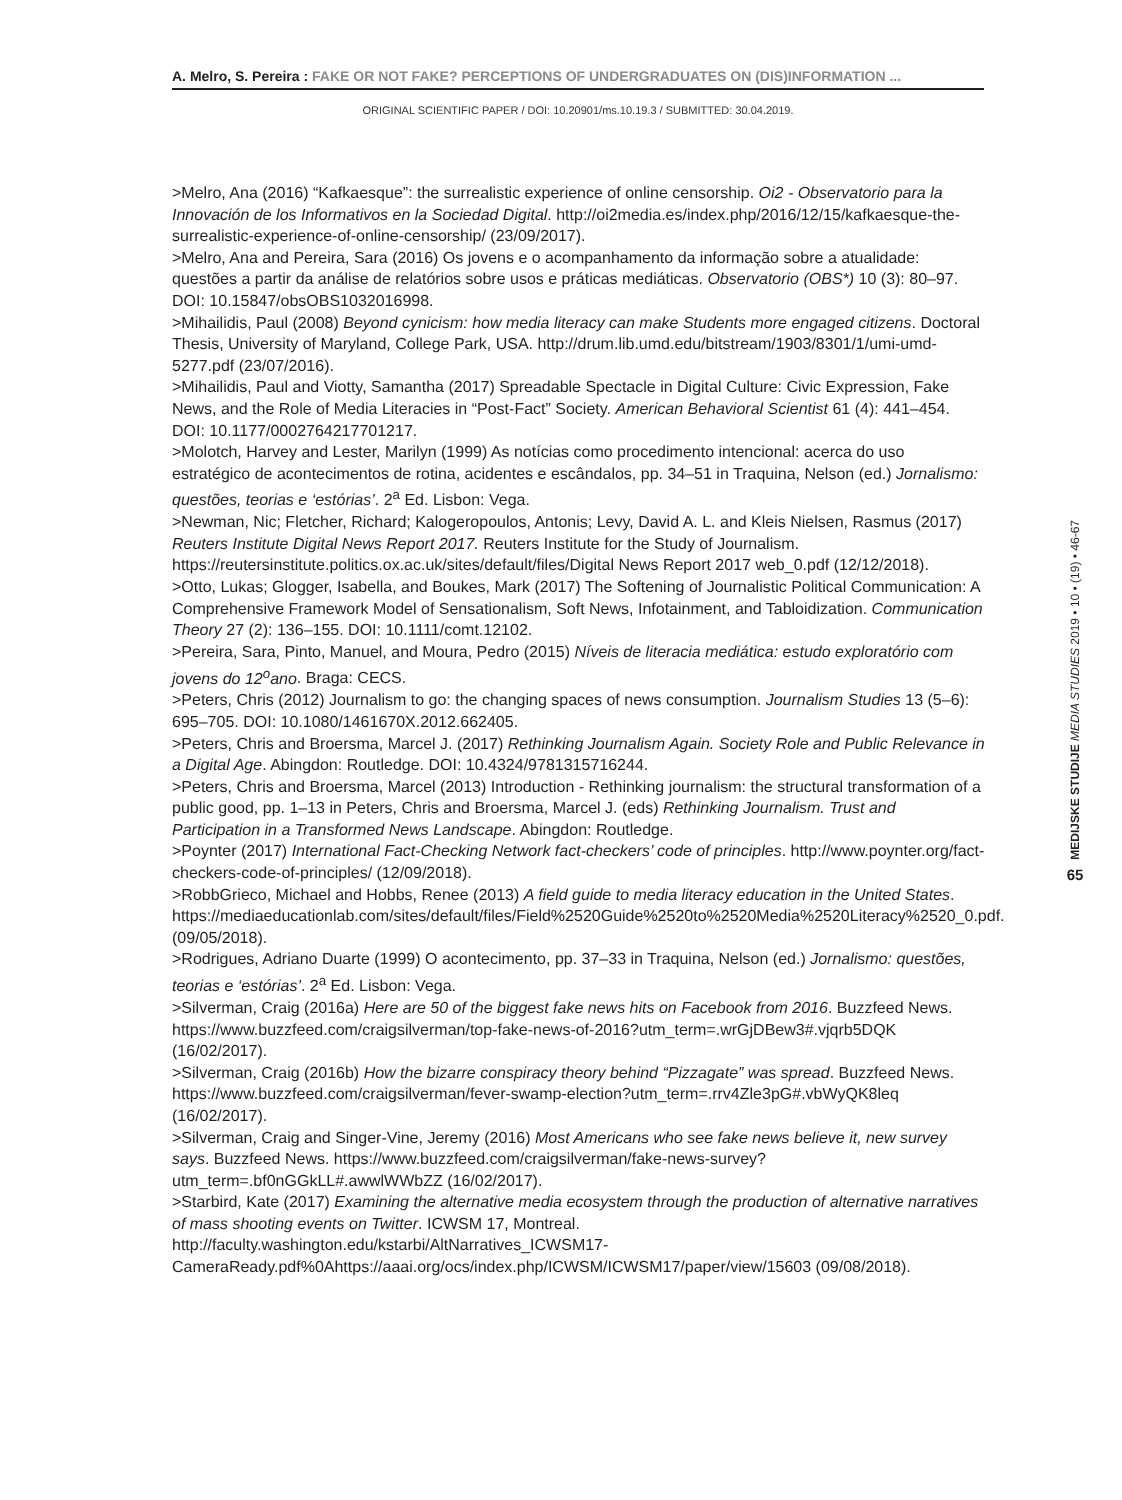A. Melro, S. Pereira : FAKE OR NOT FAKE? PERCEPTIONS OF UNDERGRADUATES ON (DIS)INFORMATION ...
ORIGINAL SCIENTIFIC PAPER / DOI: 10.20901/ms.10.19.3 / SUBMITTED: 30.04.2019.
>Melro, Ana (2016) “Kafkaesque”: the surrealistic experience of online censorship. Oi2 - Observatorio para la Innovación de los Informativos en la Sociedad Digital. http://oi2media.es/index.php/2016/12/15/kafkaesque-the-surrealistic-experience-of-online-censorship/ (23/09/2017).
>Melro, Ana and Pereira, Sara (2016) Os jovens e o acompanhamento da informação sobre a atualidade: questões a partir da análise de relatórios sobre usos e práticas mediáticas. Observatorio (OBS*) 10 (3): 80–97. DOI: 10.15847/obsOBS1032016998.
>Mihailidis, Paul (2008) Beyond cynicism: how media literacy can make Students more engaged citizens. Doctoral Thesis, University of Maryland, College Park, USA. http://drum.lib.umd.edu/bitstream/1903/8301/1/umi-umd-5277.pdf (23/07/2016).
>Mihailidis, Paul and Viotty, Samantha (2017) Spreadable Spectacle in Digital Culture: Civic Expression, Fake News, and the Role of Media Literacies in “Post-Fact” Society. American Behavioral Scientist 61 (4): 441–454. DOI: 10.1177/0002764217701217.
>Molotch, Harvey and Lester, Marilyn (1999) As notícias como procedimento intencional: acerca do uso estratégico de acontecimentos de rotina, acidentes e escândalos, pp. 34–51 in Traquina, Nelson (ed.) Jornalismo: questões, teorias e ‘estórias’. 2<sup>a</sup> Ed. Lisbon: Vega.
>Newman, Nic; Fletcher, Richard; Kalogeropoulos, Antonis; Levy, David A. L. and Kleis Nielsen, Rasmus (2017) Reuters Institute Digital News Report 2017. Reuters Institute for the Study of Journalism. https://reutersinstitute.politics.ox.ac.uk/sites/default/files/Digital News Report 2017 web_0.pdf (12/12/2018).
>Otto, Lukas; Glogger, Isabella, and Boukes, Mark (2017) The Softening of Journalistic Political Communication: A Comprehensive Framework Model of Sensationalism, Soft News, Infotainment, and Tabloidization. Communication Theory 27 (2): 136–155. DOI: 10.1111/comt.12102.
>Pereira, Sara, Pinto, Manuel, and Moura, Pedro (2015) Níveis de literacia mediática: estudo exploratório com jovens do 12<sup>o</sup>ano. Braga: CECS.
>Peters, Chris (2012) Journalism to go: the changing spaces of news consumption. Journalism Studies 13 (5–6): 695–705. DOI: 10.1080/1461670X.2012.662405.
>Peters, Chris and Broersma, Marcel J. (2017) Rethinking Journalism Again. Society Role and Public Relevance in a Digital Age. Abingdon: Routledge. DOI: 10.4324/9781315716244.
>Peters, Chris and Broersma, Marcel (2013) Introduction - Rethinking journalism: the structural transformation of a public good, pp. 1–13 in Peters, Chris and Broersma, Marcel J. (eds) Rethinking Journalism. Trust and Participation in a Transformed News Landscape. Abingdon: Routledge.
>Poynter (2017) International Fact-Checking Network fact-checkers’ code of principles. http://www.poynter.org/fact-checkers-code-of-principles/ (12/09/2018).
>RobbGrieco, Michael and Hobbs, Renee (2013) A field guide to media literacy education in the United States. https://mediaeducationlab.com/sites/default/files/Field%2520Guide%2520to%2520Media%2520Literacy%2520_0.pdf. (09/05/2018).
>Rodrigues, Adriano Duarte (1999) O acontecimento, pp. 37–33 in Traquina, Nelson (ed.) Jornalismo: questões, teorias e ‘estórias’. 2<sup>a</sup> Ed. Lisbon: Vega.
>Silverman, Craig (2016a) Here are 50 of the biggest fake news hits on Facebook from 2016. Buzzfeed News. https://www.buzzfeed.com/craigsilverman/top-fake-news-of-2016?utm_term=.wrGjDBew3#.vjqrb5DQK (16/02/2017).
>Silverman, Craig (2016b) How the bizarre conspiracy theory behind “Pizzagate” was spread. Buzzfeed News. https://www.buzzfeed.com/craigsilverman/fever-swamp-election?utm_term=.rrv4Zle3pG#.vbWyQK8leq (16/02/2017).
>Silverman, Craig and Singer-Vine, Jeremy (2016) Most Americans who see fake news believe it, new survey says. Buzzfeed News. https://www.buzzfeed.com/craigsilverman/fake-news-survey?utm_term=.bf0nGGkLL#.awwlWWbZZ (16/02/2017).
>Starbird, Kate (2017) Examining the alternative media ecosystem through the production of alternative narratives of mass shooting events on Twitter. ICWSM 17, Montreal. http://faculty.washington.edu/kstarbi/AltNarratives_ICWSM17-CameraReady.pdf%0Ahttps://aaai.org/ocs/index.php/ICWSM/ICWSM17/paper/view/15603 (09/08/2018).
MEDIJSKE STUDIJE MEDIA STUDIES 2019 • 10 • (19) • 46-67
65